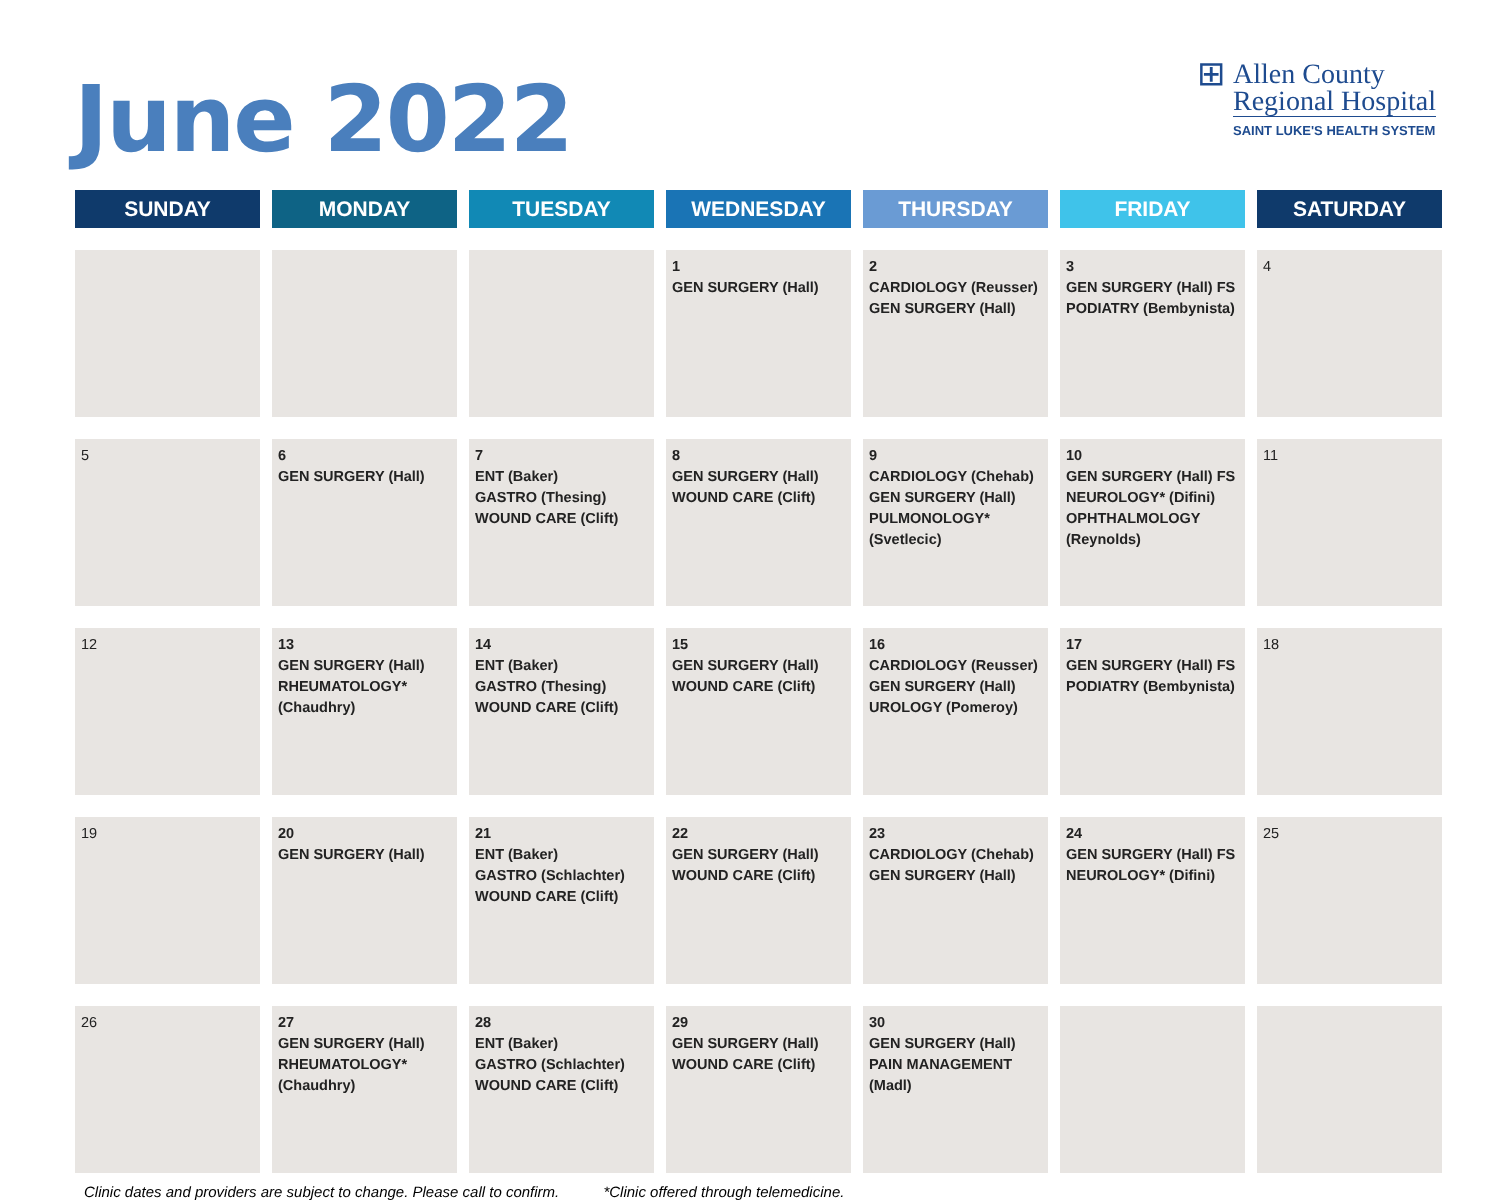June 2022
⊞
Allen County
Regional Hospital
SAINT LUKE'S HEALTH SYSTEM
| SUNDAY | MONDAY | TUESDAY | WEDNESDAY | THURSDAY | FRIDAY | SATURDAY |
| --- | --- | --- | --- | --- | --- | --- |
| | | | 1 GEN SURGERY (Hall) | 2 CARDIOLOGY (Reusser) GEN SURGERY (Hall) | 3 GEN SURGERY (Hall) FS PODIATRY (Bembynista) | 4 |
| 5 | 6 GEN SURGERY (Hall) | 7 ENT (Baker) GASTRO (Thesing) WOUND CARE (Clift) | 8 GEN SURGERY (Hall) WOUND CARE (Clift) | 9 CARDIOLOGY (Chehab) GEN SURGERY (Hall) PULMONOLOGY* (Svetlecic) | 10 GEN SURGERY (Hall) FS NEUROLOGY* (Difini) OPHTHALMOLOGY (Reynolds) | 11 |
| 12 | 13 GEN SURGERY (Hall) RHEUMATOLOGY* (Chaudhry) | 14 ENT (Baker) GASTRO (Thesing) WOUND CARE (Clift) | 15 GEN SURGERY (Hall) WOUND CARE (Clift) | 16 CARDIOLOGY (Reusser) GEN SURGERY (Hall) UROLOGY (Pomeroy) | 17 GEN SURGERY (Hall) FS PODIATRY (Bembynista) | 18 |
| 19 | 20 GEN SURGERY (Hall) | 21 ENT (Baker) GASTRO (Schlachter) WOUND CARE (Clift) | 22 GEN SURGERY (Hall) WOUND CARE (Clift) | 23 CARDIOLOGY (Chehab) GEN SURGERY (Hall) | 24 GEN SURGERY (Hall) FS NEUROLOGY* (Difini) | 25 |
| 26 | 27 GEN SURGERY (Hall) RHEUMATOLOGY* (Chaudhry) | 28 ENT (Baker) GASTRO (Schlachter) WOUND CARE (Clift) | 29 GEN SURGERY (Hall) WOUND CARE (Clift) | 30 GEN SURGERY (Hall) PAIN MANAGEMENT (Madl) | | |
Clinic dates and providers are subject to change. Please call to confirm. *Clinic offered through telemedicine.